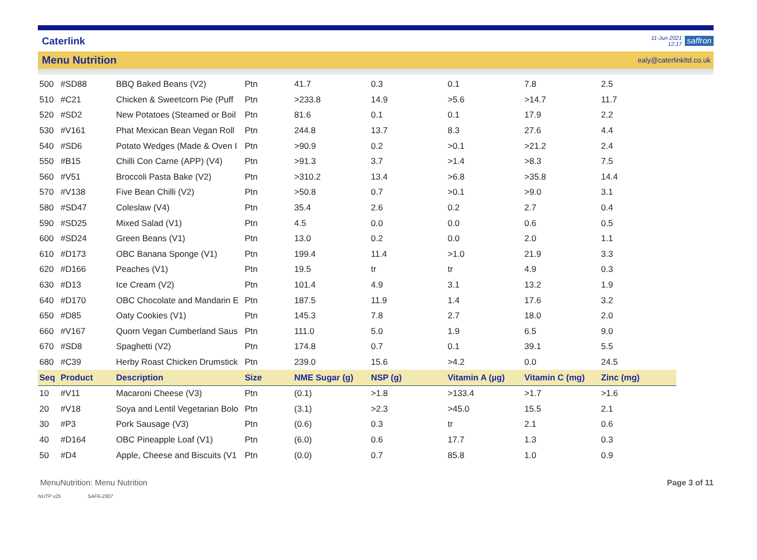Caterlink
11-Jun-2021
12:17 saffron
Menu Nutrition ealy@caterlinkltd.co.uk
| 500 | #SD88 | BBQ Baked Beans (V2) | Ptn | 41.7 | 0.3 | 0.1 | 7.8 | 2.5 |
| 510 | #C21 | Chicken & Sweetcorn Pie (Puff | Ptn | >233.8 | 14.9 | >5.6 | >14.7 | 11.7 |
| 520 | #SD2 | New Potatoes (Steamed or Boil | Ptn | 81.6 | 0.1 | 0.1 | 17.9 | 2.2 |
| 530 | #V161 | Phat Mexican Bean Vegan Roll | Ptn | 244.8 | 13.7 | 8.3 | 27.6 | 4.4 |
| 540 | #SD6 | Potato Wedges (Made & Oven I | Ptn | >90.9 | 0.2 | >0.1 | >21.2 | 2.4 |
| 550 | #B15 | Chilli Con Carne (APP) (V4) | Ptn | >91.3 | 3.7 | >1.4 | >8.3 | 7.5 |
| 560 | #V51 | Broccoli Pasta Bake (V2) | Ptn | >310.2 | 13.4 | >6.8 | >35.8 | 14.4 |
| 570 | #V138 | Five Bean Chilli (V2) | Ptn | >50.8 | 0.7 | >0.1 | >9.0 | 3.1 |
| 580 | #SD47 | Coleslaw (V4) | Ptn | 35.4 | 2.6 | 0.2 | 2.7 | 0.4 |
| 590 | #SD25 | Mixed Salad (V1) | Ptn | 4.5 | 0.0 | 0.0 | 0.6 | 0.5 |
| 600 | #SD24 | Green Beans (V1) | Ptn | 13.0 | 0.2 | 0.0 | 2.0 | 1.1 |
| 610 | #D173 | OBC Banana Sponge (V1) | Ptn | 199.4 | 11.4 | >1.0 | 21.9 | 3.3 |
| 620 | #D166 | Peaches (V1) | Ptn | 19.5 | tr | tr | 4.9 | 0.3 |
| 630 | #D13 | Ice Cream (V2) | Ptn | 101.4 | 4.9 | 3.1 | 13.2 | 1.9 |
| 640 | #D170 | OBC Chocolate and Mandarin E | Ptn | 187.5 | 11.9 | 1.4 | 17.6 | 3.2 |
| 650 | #D85 | Oaty Cookies (V1) | Ptn | 145.3 | 7.8 | 2.7 | 18.0 | 2.0 |
| 660 | #V167 | Quorn Vegan Cumberland Saus | Ptn | 111.0 | 5.0 | 1.9 | 6.5 | 9.0 |
| 670 | #SD8 | Spaghetti (V2) | Ptn | 174.8 | 0.7 | 0.1 | 39.1 | 5.5 |
| 680 | #C39 | Herby Roast Chicken Drumstick | Ptn | 239.0 | 15.6 | >4.2 | 0.0 | 24.5 |
| Seq | Product | Description | Size | NME Sugar (g) | NSP (g) | Vitamin A (µg) | Vitamin C (mg) | Zinc (mg) |
| 10 | #V11 | Macaroni Cheese (V3) | Ptn | (0.1) | >1.8 | >133.4 | >1.7 | >1.6 |
| 20 | #V18 | Soya and Lentil Vegetarian Bolo | Ptn | (3.1) | >2.3 | >45.0 | 15.5 | 2.1 |
| 30 | #P3 | Pork Sausage (V3) | Ptn | (0.6) | 0.3 | tr | 2.1 | 0.6 |
| 40 | #D164 | OBC Pineapple Loaf (V1) | Ptn | (6.0) | 0.6 | 17.7 | 1.3 | 0.3 |
| 50 | #D4 | Apple, Cheese and Biscuits (V1 | Ptn | (0.0) | 0.7 | 85.8 | 1.0 | 0.9 |
MenuNutrition: Menu Nutrition Page 3 of 11
NUTP v25 SAF6-2307